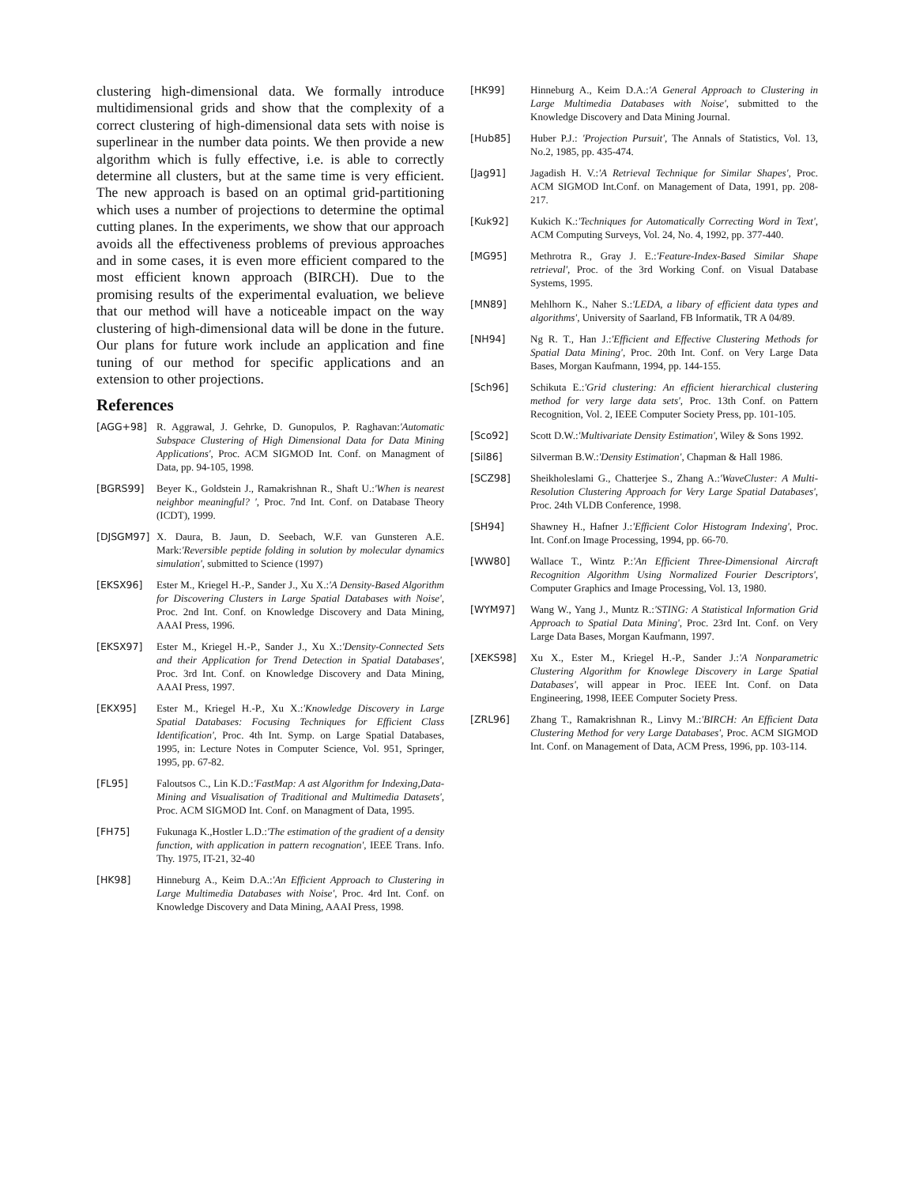clustering high-dimensional data. We formally introduce multidimensional grids and show that the complexity of a correct clustering of high-dimensional data sets with noise is superlinear in the number data points. We then provide a new algorithm which is fully effective, i.e. is able to correctly determine all clusters, but at the same time is very efficient. The new approach is based on an optimal grid-partitioning which uses a number of projections to determine the optimal cutting planes. In the experiments, we show that our approach avoids all the effectiveness problems of previous approaches and in some cases, it is even more efficient compared to the most efficient known approach (BIRCH). Due to the promising results of the experimental evaluation, we believe that our method will have a noticeable impact on the way clustering of high-dimensional data will be done in the future. Our plans for future work include an application and fine tuning of our method for specific applications and an extension to other projections.
References
[AGG+98] R. Aggrawal, J. Gehrke, D. Gunopulos, P. Raghavan:'Automatic Subspace Clustering of High Dimensional Data for Data Mining Applications', Proc. ACM SIGMOD Int. Conf. on Managment of Data, pp. 94-105, 1998.
[BGRS99] Beyer K., Goldstein J., Ramakrishnan R., Shaft U.:'When is nearest neighbor meaningful? ', Proc. 7nd Int. Conf. on Database Theory (ICDT), 1999.
[DJSGM97] X. Daura, B. Jaun, D. Seebach, W.F. van Gunsteren A.E. Mark:'Reversible peptide folding in solution by molecular dynamics simulation', submitted to Science (1997)
[EKSX96] Ester M., Kriegel H.-P., Sander J., Xu X.:'A Density-Based Algorithm for Discovering Clusters in Large Spatial Databases with Noise', Proc. 2nd Int. Conf. on Knowledge Discovery and Data Mining, AAAI Press, 1996.
[EKSX97] Ester M., Kriegel H.-P., Sander J., Xu X.:'Density-Connected Sets and their Application for Trend Detection in Spatial Databases', Proc. 3rd Int. Conf. on Knowledge Discovery and Data Mining, AAAI Press, 1997.
[EKX95] Ester M., Kriegel H.-P., Xu X.:'Knowledge Discovery in Large Spatial Databases: Focusing Techniques for Efficient Class Identification', Proc. 4th Int. Symp. on Large Spatial Databases, 1995, in: Lecture Notes in Computer Science, Vol. 951, Springer, 1995, pp. 67-82.
[FL95] Faloutsos C., Lin K.D.:'FastMap: A ast Algorithm for Indexing,Data-Mining and Visualisation of Traditional and Multimedia Datasets', Proc. ACM SIGMOD Int. Conf. on Managment of Data, 1995.
[FH75] Fukunaga K.,Hostler L.D.:'The estimation of the gradient of a density function, with application in pattern recognation', IEEE Trans. Info. Thy. 1975, IT-21, 32-40
[HK98] Hinneburg A., Keim D.A.:'An Efficient Approach to Clustering in Large Multimedia Databases with Noise', Proc. 4rd Int. Conf. on Knowledge Discovery and Data Mining, AAAI Press, 1998.
[HK99] Hinneburg A., Keim D.A.:'A General Approach to Clustering in Large Multimedia Databases with Noise', submitted to the Knowledge Discovery and Data Mining Journal.
[Hub85] Huber P.J.: 'Projection Pursuit', The Annals of Statistics, Vol. 13, No.2, 1985, pp. 435-474.
[Jag91] Jagadish H. V.:'A Retrieval Technique for Similar Shapes', Proc. ACM SIGMOD Int.Conf. on Management of Data, 1991, pp. 208-217.
[Kuk92] Kukich K.:'Techniques for Automatically Correcting Word in Text', ACM Computing Surveys, Vol. 24, No. 4, 1992, pp. 377-440.
[MG95] Methrotra R., Gray J. E.:'Feature-Index-Based Similar Shape retrieval', Proc. of the 3rd Working Conf. on Visual Database Systems, 1995.
[MN89] Mehlhorn K., Naher S.:'LEDA, a libary of efficient data types and algorithms', University of Saarland, FB Informatik, TR A 04/89.
[NH94] Ng R. T., Han J.:'Efficient and Effective Clustering Methods for Spatial Data Mining', Proc. 20th Int. Conf. on Very Large Data Bases, Morgan Kaufmann, 1994, pp. 144-155.
[Sch96] Schikuta E.:'Grid clustering: An efficient hierarchical clustering method for very large data sets', Proc. 13th Conf. on Pattern Recognition, Vol. 2, IEEE Computer Society Press, pp. 101-105.
[Sco92] Scott D.W.:'Multivariate Density Estimation', Wiley & Sons 1992.
[Sil86] Silverman B.W.:'Density Estimation', Chapman & Hall 1986.
[SCZ98] Sheikholeslami G., Chatterjee S., Zhang A.:'WaveCluster: A Multi-Resolution Clustering Approach for Very Large Spatial Databases', Proc. 24th VLDB Conference, 1998.
[SH94] Shawney H., Hafner J.:'Efficient Color Histogram Indexing', Proc. Int. Conf.on Image Processing, 1994, pp. 66-70.
[WW80] Wallace T., Wintz P.:'An Efficient Three-Dimensional Aircraft Recognition Algorithm Using Normalized Fourier Descriptors', Computer Graphics and Image Processing, Vol. 13, 1980.
[WYM97] Wang W., Yang J., Muntz R.:'STING: A Statistical Information Grid Approach to Spatial Data Mining', Proc. 23rd Int. Conf. on Very Large Data Bases, Morgan Kaufmann, 1997.
[XEKS98] Xu X., Ester M., Kriegel H.-P., Sander J.:'A Nonparametric Clustering Algorithm for Knowlege Discovery in Large Spatial Databases', will appear in Proc. IEEE Int. Conf. on Data Engineering, 1998, IEEE Computer Society Press.
[ZRL96] Zhang T., Ramakrishnan R., Linvy M.:'BIRCH: An Efficient Data Clustering Method for very Large Databases', Proc. ACM SIGMOD Int. Conf. on Management of Data, ACM Press, 1996, pp. 103-114.